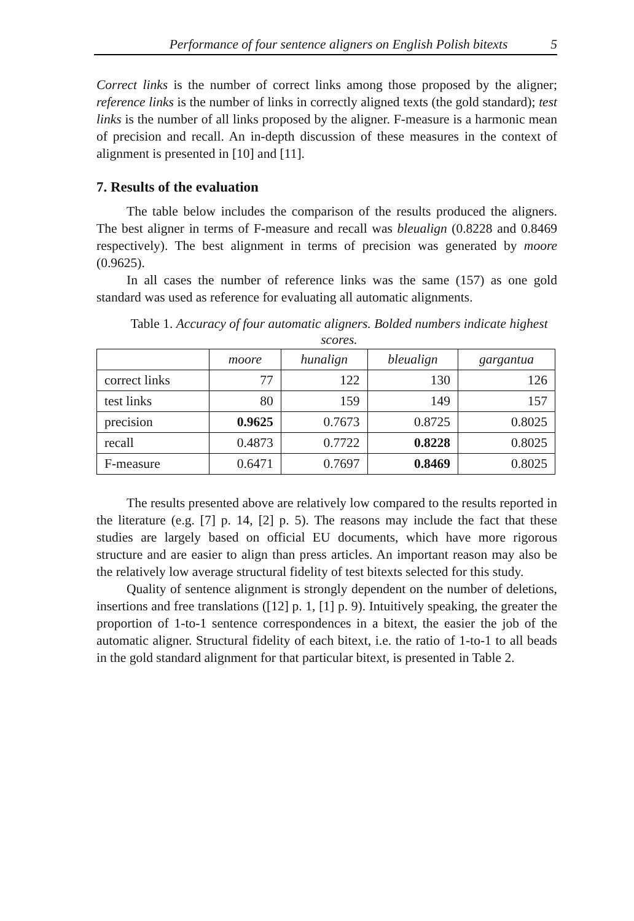Performance of four sentence aligners on English Polish bitexts 5
Correct links is the number of correct links among those proposed by the aligner; reference links is the number of links in correctly aligned texts (the gold standard); test links is the number of all links proposed by the aligner. F-measure is a harmonic mean of precision and recall. An in-depth discussion of these measures in the context of alignment is presented in [10] and [11].
7. Results of the evaluation
The table below includes the comparison of the results produced the aligners. The best aligner in terms of F-measure and recall was bleualign (0.8228 and 0.8469 respectively). The best alignment in terms of precision was generated by moore (0.9625).
In all cases the number of reference links was the same (157) as one gold standard was used as reference for evaluating all automatic alignments.
Table 1. Accuracy of four automatic aligners. Bolded numbers indicate highest scores.
| | moore | hunalign | bleualign | gargantua |
| correct links | 77 | 122 | 130 | 126 |
| test links | 80 | 159 | 149 | 157 |
| precision | 0.9625 | 0.7673 | 0.8725 | 0.8025 |
| recall | 0.4873 | 0.7722 | 0.8228 | 0.8025 |
| F-measure | 0.6471 | 0.7697 | 0.8469 | 0.8025 |
The results presented above are relatively low compared to the results reported in the literature (e.g. [7] p. 14, [2] p. 5). The reasons may include the fact that these studies are largely based on official EU documents, which have more rigorous structure and are easier to align than press articles. An important reason may also be the relatively low average structural fidelity of test bitexts selected for this study.
Quality of sentence alignment is strongly dependent on the number of deletions, insertions and free translations ([12] p. 1, [1] p. 9). Intuitively speaking, the greater the proportion of 1-to-1 sentence correspondences in a bitext, the easier the job of the automatic aligner. Structural fidelity of each bitext, i.e. the ratio of 1-to-1 to all beads in the gold standard alignment for that particular bitext, is presented in Table 2.